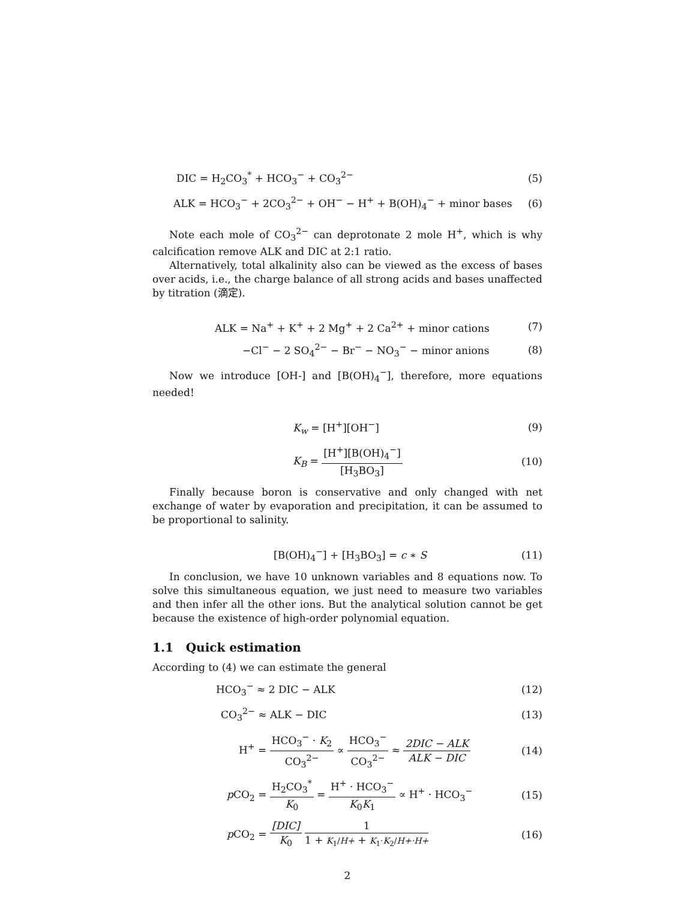DIC = H<sub>2</sub>CO<sub>3</sub><sup>*</sup> + HCO<sub>3</sub><sup>−</sup> + CO<sub>3</sub><sup>2−</sup> (5)
ALK = HCO<sub>3</sub><sup>−</sup> + 2CO<sub>3</sub><sup>2−</sup> + OH<sup>−</sup> − H<sup>+</sup> + B(OH)<sub>4</sub><sup>−</sup> + minor bases
(6)
Note each mole of CO<sub>3</sub><sup>2−</sup> can deprotonate 2 mole H<sup>+</sup>, which is why calcification remove ALK and DIC at 2:1 ratio.
Alternatively, total alkalinity also can be viewed as the excess of bases over acids, i.e., the charge balance of all strong acids and bases unaffected by titration (滴定).
ALK = Na<sup>+</sup> + K<sup>+</sup> + 2 Mg<sup>+</sup> + 2 Ca<sup>2+</sup> + minor cations
(7)
−Cl<sup>−</sup> − 2 SO<sub>4</sub><sup>2−</sup> − Br<sup>−</sup> − NO<sub>3</sub><sup>−</sup> − minor anions
(8)
Now we introduce [OH-] and [B(OH)<sub>4</sub><sup>−</sup>], therefore, more equations needed!
K<sub>w</sub> = [H<sup>+</sup>][OH<sup>−</sup>] (9)
K<sub>B</sub> = [H<sup>+</sup>][B(OH)<sub>4</sub><sup>−</sup>] [H<sub>3</sub>BO<sub>3</sub>] (10)
Finally because boron is conservative and only changed with net exchange of water by evaporation and precipitation, it can be assumed to be proportional to salinity.
[B(OH)<sub>4</sub><sup>−</sup>] + [H<sub>3</sub>BO<sub>3</sub>] = c ∗ S (11)
In conclusion, we have 10 unknown variables and 8 equations now. To solve this simultaneous equation, we just need to measure two variables and then infer all the other ions. But the analytical solution cannot be get because the existence of high-order polynomial equation.
1.1 Quick estimation
According to (4) we can estimate the general
HCO<sub>3</sub><sup>−</sup> ≈ 2 DIC − ALK (12)
CO<sub>3</sub><sup>2−</sup> ≈ ALK − DIC (13)
H<sup>+</sup> = HCO<sub>3</sub><sup>−</sup> · K<sub>2</sub> CO<sub>3</sub><sup>2−</sup> ∝ HCO<sub>3</sub><sup>−</sup> CO<sub>3</sub><sup>2−</sup> ≈ 2DIC − ALK ALK − DIC
(14)
p CO<sub>2</sub> = H<sub>2</sub>CO<sub>3</sub><sup>*</sup> K<sub>0</sub> = H<sup>+</sup> · HCO<sub>3</sub><sup>−</sup> K<sub>0</sub>K<sub>1</sub> ∝ H<sup>+</sup> · HCO<sub>3</sub><sup>−</sup>
(15)
p CO<sub>2</sub> = [DIC] K<sub>0</sub> 1 1 + K<sub>1</sub>/H+ + K<sub>1</sub>·K<sub>2</sub>/H+·H+
(16)
2